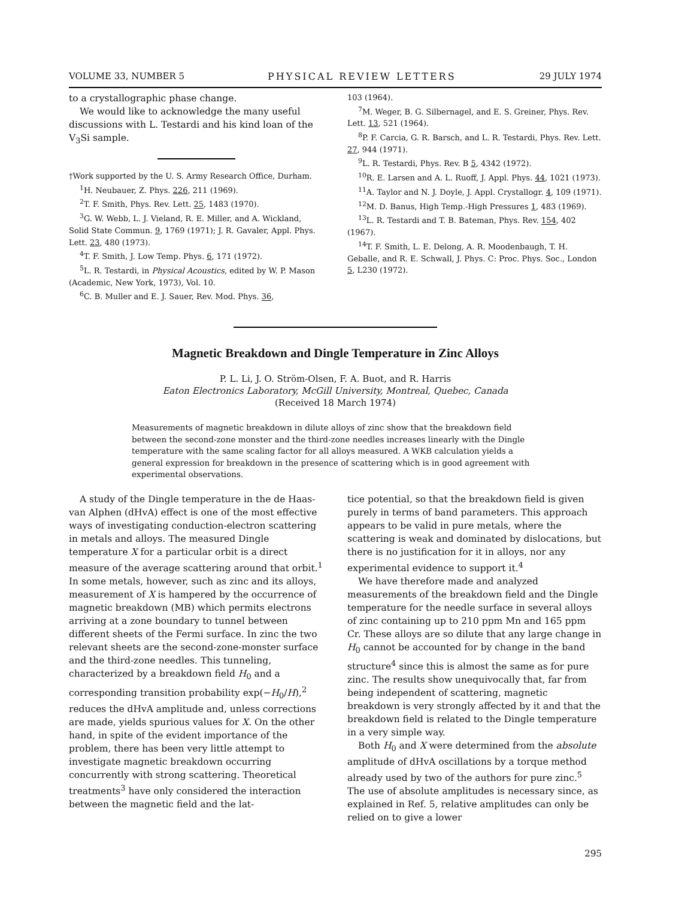VOLUME 33, NUMBER 5 PHYSICAL REVIEW LETTERS 29 JULY 1974
to a crystallographic phase change.
We would like to acknowledge the many useful discussions with L. Testardi and his kind loan of the V<sub>3</sub>Si sample.
†Work supported by the U. S. Army Research Office, Durham.
<sup>1</sup>H. Neubauer, Z. Phys. 226, 211 (1969).
<sup>2</sup> T. F. Smith, Phys. Rev. Lett. 25, 1483 (1970).
<sup>3</sup> G. W. Webb, L. J. Vieland, R. E. Miller, and A. Wickland, Solid State Commun. 9, 1769 (1971); J. R. Gavaler, Appl. Phys. Lett. 23, 480 (1973).
<sup>4</sup> T. F. Smith, J. Low Temp. Phys. 6, 171 (1972).
<sup>5</sup> L. R. Testardi, in Physical Acoustics, edited by W. P. Mason (Academic, New York, 1973), Vol. 10.
<sup>6</sup>C. B. Muller and E. J. Sauer, Rev. Mod. Phys. 36,
103 (1964).
<sup>7</sup> M. Weger, B. G. Silbernagel, and E. S. Greiner, Phys. Rev. Lett. 13, 521 (1964).
<sup>8</sup> P. F. Carcia, G. R. Barsch, and L. R. Testardi, Phys. Rev. Lett. 27, 944 (1971).
<sup>9</sup> L. R. Testardi, Phys. Rev. B 5, 4342 (1972).
<sup>10</sup> R. E. Larsen and A. L. Ruoff, J. Appl. Phys. 44, 1021 (1973).
<sup>11</sup> A. Taylor and N. J. Doyle, J. Appl. Crystallogr. 4, 109 (1971).
<sup>12</sup> M. D. Banus, High Temp.-High Pressures 1, 483 (1969).
<sup>13</sup> L. R. Testardi and T. B. Bateman, Phys. Rev. 154, 402 (1967).
<sup>14</sup> T. F. Smith, L. E. Delong, A. R. Moodenbaugh, T. H. Geballe, and R. E. Schwall, J. Phys. C: Proc. Phys. Soc., London 5, L230 (1972).
Magnetic Breakdown and Dingle Temperature in Zinc Alloys
P. L. Li, J. O. Strӧm-Olsen, F. A. Buot, and R. Harris
Eaton Electronics Laboratory, McGill University, Montreal, Quebec, Canada
(Received 18 March 1974)
Measurements of magnetic breakdown in dilute alloys of zinc show that the breakdown field between the second-zone monster and the third-zone needles increases linearly with the Dingle temperature with the same scaling factor for all alloys measured. A WKB calculation yields a general expression for breakdown in the presence of scattering which is in good agreement with experimental observations.
A study of the Dingle temperature in the de Haas-van Alphen (dHvA) effect is one of the most effective ways of investigating conduction-electron scattering in metals and alloys. The measured Dingle temperature X for a particular orbit is a direct measure of the average scattering around that orbit.<sup>1</sup> In some metals, however, such as zinc and its alloys, measurement of X is hampered by the occurrence of magnetic breakdown (MB) which permits electrons arriving at a zone boundary to tunnel between different sheets of the Fermi surface. In zinc the two relevant sheets are the second-zone-monster surface and the third-zone needles. This tunneling, characterized by a breakdown field H<sub>0</sub> and a corresponding transition probability exp(−H<sub>0</sub>/H),<sup>2</sup> reduces the dHvA amplitude and, unless corrections are made, yields spurious values for X. On the other hand, in spite of the evident importance of the problem, there has been very little attempt to investigate magnetic breakdown occurring concurrently with strong scattering. Theoretical treatments<sup>3</sup> have only considered the interaction between the magnetic field and the lat-
tice potential, so that the breakdown field is given purely in terms of band parameters. This approach appears to be valid in pure metals, where the scattering is weak and dominated by dislocations, but there is no justification for it in alloys, nor any experimental evidence to support it.<sup>4</sup>
We have therefore made and analyzed measurements of the breakdown field and the Dingle temperature for the needle surface in several alloys of zinc containing up to 210 ppm Mn and 165 ppm Cr. These alloys are so dilute that any large change in H<sub>0</sub> cannot be accounted for by change in the band structure<sup>4</sup> since this is almost the same as for pure zinc. The results show unequivocally that, far from being independent of scattering, magnetic breakdown is very strongly affected by it and that the breakdown field is related to the Dingle temperature in a very simple way.
Both H<sub>0</sub> and X were determined from the absolute amplitude of dHvA oscillations by a torque method already used by two of the authors for pure zinc.<sup>5</sup> The use of absolute amplitudes is necessary since, as explained in Ref. 5, relative amplitudes can only be relied on to give a lower
295